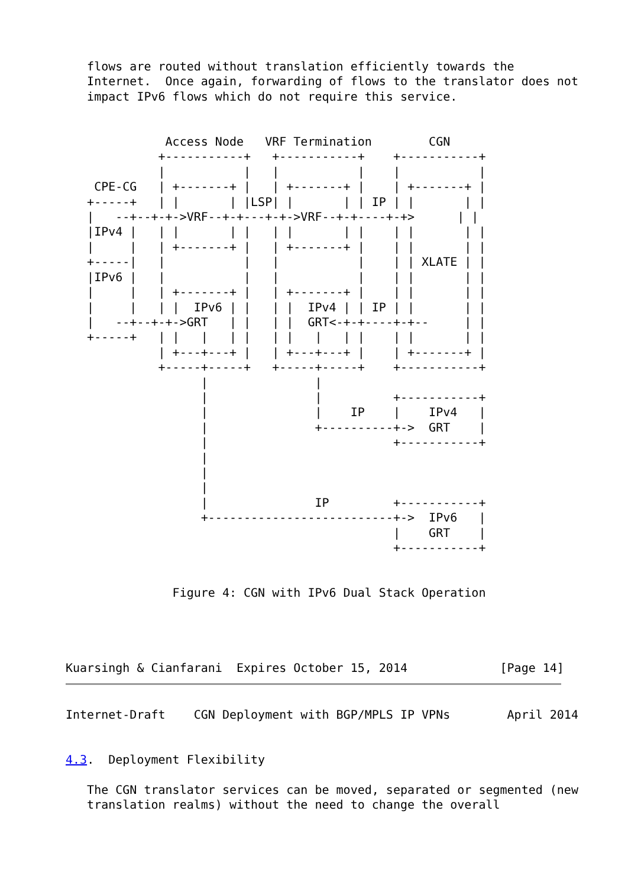flows are routed without translation efficiently towards the
   Internet.  Once again, forwarding of flows to the translator does not
   impact IPv6 flows which do not require this service.


              Access Node   VRF Termination        CGN
             +-----------+   +-----------+    +-----------+
             |           |   |           |    |           |
    CPE-CG   | +-------+ |   | +-------+ |    | +-------+ |
   +-----+   | |       | |LSP| |       | | IP | |       | |
   |   --+--+-+->VRF--+-+---+-+->VRF--+-+----+-+>      | |
   |IPv4 |   | |       | |   | |       | |    | |       | |
   |     |   | +-------+ |   | +-------+ |    | |       | |
   +-----|   |           |   |           |    | | XLATE | |
   |IPv6 |   |           |   |           |    | |       | |
   |     |   | +-------+ |   | +-------+ |    | |       | |
   |     |   | |  IPv6 | |   | |  IPv4 | | IP | |       | |
   |   --+--+-+->GRT   | |   | |  GRT<-+-+----+-+--     | |
   +-----+   | |   |   | |   | |   |   | |    | |       | |
             | +---+---+ |   | +---+---+ |    | +-------+ |
             +-----+-----+   +-----+-----+    +-----------+
                   |               |
                   |               |          +-----------+
                   |               |    IP    |    IPv4   |
                   |               +----------+->  GRT    |
                   |                          +-----------+
                   |
                   |
                   |
                   |               IP         +-----------+
                   +--------------------------+->  IPv6   |
                                              |    GRT    |
                                              +-----------+


               Figure 4: CGN with IPv6 Dual Stack Operation




Kuarsingh & Cianfarani  Expires October 15, 2014             [Page 14]
Internet-Draft    CGN Deployment with BGP/MPLS IP VPNs        April 2014


4.3.  Deployment Flexibility

   The CGN translator services can be moved, separated or segmented (new
   translation realms) without the need to change the overall